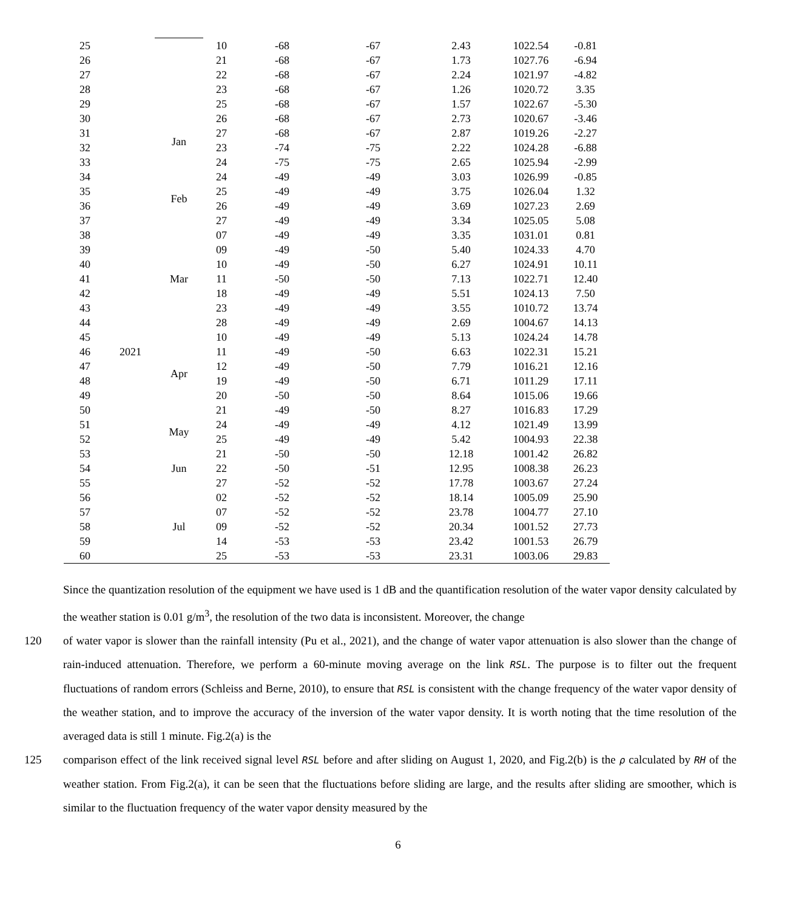| 25 | | Jan | 10 | -68 | -67 | 2.43 | 1022.54 | -0.81 |
| 26 | | | 21 | -68 | -67 | 1.73 | 1027.76 | -6.94 |
| 27 | | | 22 | -68 | -67 | 2.24 | 1021.97 | -4.82 |
| 28 | | | 23 | -68 | -67 | 1.26 | 1020.72 | 3.35 |
| 29 | | | 25 | -68 | -67 | 1.57 | 1022.67 | -5.30 |
| 30 | | | 26 | -68 | -67 | 2.73 | 1020.67 | -3.46 |
| 31 | | | 27 | -68 | -67 | 2.87 | 1019.26 | -2.27 |
| 32 | | | 23 | -74 | -75 | 2.22 | 1024.28 | -6.88 |
| 33 | | | 24 | -75 | -75 | 2.65 | 1025.94 | -2.99 |
| 34 | | Feb | 24 | -49 | -49 | 3.03 | 1026.99 | -0.85 |
| 35 | | | 25 | -49 | -49 | 3.75 | 1026.04 | 1.32 |
| 36 | | | 26 | -49 | -49 | 3.69 | 1027.23 | 2.69 |
| 37 | | | 27 | -49 | -49 | 3.34 | 1025.05 | 5.08 |
| 38 | | Mar | 07 | -49 | -49 | 3.35 | 1031.01 | 0.81 |
| 39 | | | 09 | -49 | -50 | 5.40 | 1024.33 | 4.70 |
| 40 | | | 10 | -49 | -50 | 6.27 | 1024.91 | 10.11 |
| 41 | | | 11 | -50 | -50 | 7.13 | 1022.71 | 12.40 |
| 42 | | | 18 | -49 | -49 | 5.51 | 1024.13 | 7.50 |
| 43 | | | 23 | -49 | -49 | 3.55 | 1010.72 | 13.74 |
| 44 | | | 28 | -49 | -49 | 2.69 | 1004.67 | 14.13 |
| 45 | | Apr | 10 | -49 | -49 | 5.13 | 1024.24 | 14.78 |
| 46 | 2021 | | 11 | -49 | -50 | 6.63 | 1022.31 | 15.21 |
| 47 | | | 12 | -49 | -50 | 7.79 | 1016.21 | 12.16 |
| 48 | | | 19 | -49 | -50 | 6.71 | 1011.29 | 17.11 |
| 49 | | | 20 | -50 | -50 | 8.64 | 1015.06 | 19.66 |
| 50 | | | 21 | -49 | -50 | 8.27 | 1016.83 | 17.29 |
| 51 | | May | 24 | -49 | -49 | 4.12 | 1021.49 | 13.99 |
| 52 | | | 25 | -49 | -49 | 5.42 | 1004.93 | 22.38 |
| 53 | | Jun | 21 | -50 | -50 | 12.18 | 1001.42 | 26.82 |
| 54 | | | 22 | -50 | -51 | 12.95 | 1008.38 | 26.23 |
| 55 | | | 27 | -52 | -52 | 17.78 | 1003.67 | 27.24 |
| 56 | | Jul | 02 | -52 | -52 | 18.14 | 1005.09 | 25.90 |
| 57 | | | 07 | -52 | -52 | 23.78 | 1004.77 | 27.10 |
| 58 | | | 09 | -52 | -52 | 20.34 | 1001.52 | 27.73 |
| 59 | | | 14 | -53 | -53 | 23.42 | 1001.53 | 26.79 |
| 60 | | | 25 | -53 | -53 | 23.31 | 1003.06 | 29.83 |
Since the quantization resolution of the equipment we have used is 1 dB and the quantification resolution of the water vapor density calculated by the weather station is 0.01 g/m<sup>3</sup>, the resolution of the two data is inconsistent. Moreover, the change
120 of water vapor is slower than the rainfall intensity (Pu et al., 2021), and the change of water vapor attenuation is also slower than the change of rain-induced attenuation. Therefore, we perform a 60-minute moving average on the link RSL. The purpose is to filter out the frequent fluctuations of random errors (Schleiss and Berne, 2010), to ensure that RSL is consistent with the change frequency of the water vapor density of the weather station, and to improve the accuracy of the inversion of the water vapor density. It is worth noting that the time resolution of the averaged data is still 1 minute. Fig.2(a) is the
125 comparison effect of the link received signal level RSL before and after sliding on August 1, 2020, and Fig.2(b) is the ρ calculated by RH of the weather station. From Fig.2(a), it can be seen that the fluctuations before sliding are large, and the results after sliding are smoother, which is similar to the fluctuation frequency of the water vapor density measured by the
6